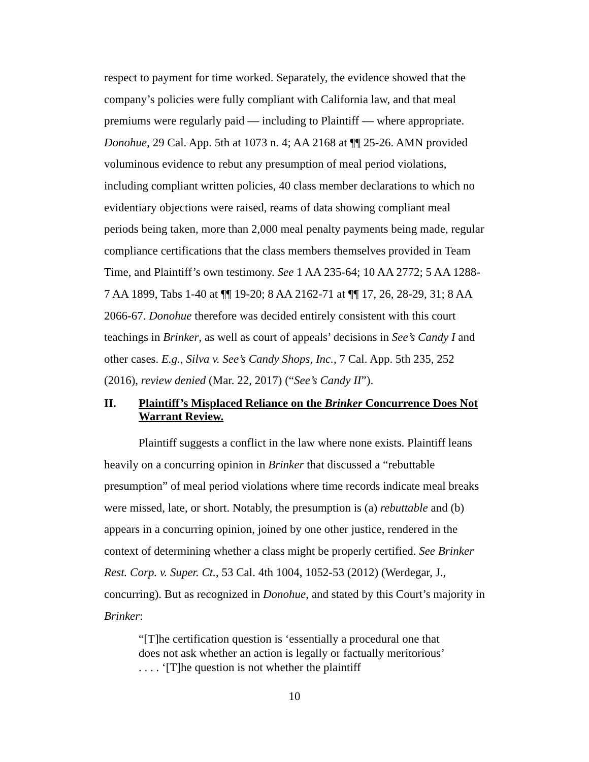respect to payment for time worked. Separately, the evidence showed that the company’s policies were fully compliant with California law, and that meal premiums were regularly paid — including to Plaintiff — where appropriate. Donohue, 29 Cal. App. 5th at 1073 n. 4; AA 2168 at ¶¶ 25-26. AMN provided voluminous evidence to rebut any presumption of meal period violations, including compliant written policies, 40 class member declarations to which no evidentiary objections were raised, reams of data showing compliant meal periods being taken, more than 2,000 meal penalty payments being made, regular compliance certifications that the class members themselves provided in Team Time, and Plaintiff’s own testimony. See 1 AA 235-64; 10 AA 2772; 5 AA 1288-7 AA 1899, Tabs 1-40 at ¶¶ 19-20; 8 AA 2162-71 at ¶¶ 17, 26, 28-29, 31; 8 AA 2066-67. Donohue therefore was decided entirely consistent with this court teachings in Brinker, as well as court of appeals’ decisions in See’s Candy I and other cases. E.g., Silva v. See’s Candy Shops, Inc., 7 Cal. App. 5th 235, 252 (2016), review denied (Mar. 22, 2017) (“See’s Candy II”).
II. Plaintiff’s Misplaced Reliance on the Brinker Concurrence Does Not Warrant Review.
Plaintiff suggests a conflict in the law where none exists. Plaintiff leans heavily on a concurring opinion in Brinker that discussed a “rebuttable presumption” of meal period violations where time records indicate meal breaks were missed, late, or short. Notably, the presumption is (a) rebuttable and (b) appears in a concurring opinion, joined by one other justice, rendered in the context of determining whether a class might be properly certified. See Brinker Rest. Corp. v. Super. Ct., 53 Cal. 4th 1004, 1052-53 (2012) (Werdegar, J., concurring). But as recognized in Donohue, and stated by this Court’s majority in Brinker:
“[T]he certification question is ‘essentially a procedural one that does not ask whether an action is legally or factually meritorious’ . . . . ‘[T]he question is not whether the plaintiff
10